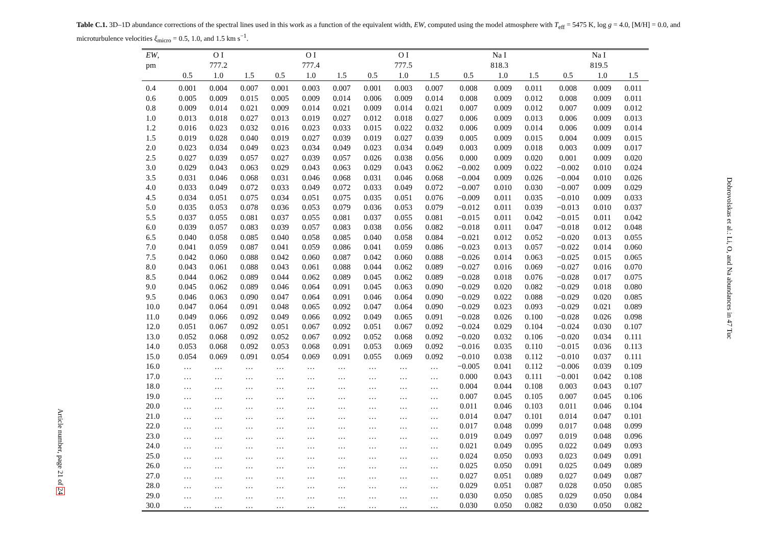Table C.1. 3D–1D abundance corrections of the spectral lines used in this work as a function of the equivalent width, EW, computed using the model atmosphere with T<sub>eff</sub> = 5475 K, log g = 4.0, [M/H] = 0.0, and microturbulence velocities ξ<sub>micro</sub> = 0.5, 1.0, and 1.5 km s<sup>−1</sup>.
| EW , | O I | | | O I | | | O I | | | Na I | | | Na I | | |
| --- | --- | --- | --- | --- | --- | --- | --- | --- | --- | --- | --- | --- | --- | --- | --- |
| pm | 777.2 | | | 777.4 | | | 777.5 | | | 818.3 | | | 819.5 | | |
| | 0.5 | 1.0 | 1.5 | 0.5 | 1.0 | 1.5 | 0.5 | 1.0 | 1.5 | 0.5 | 1.0 | 1.5 | 0.5 | 1.0 | 1.5 |
| 0.4 | 0.001 | 0.004 | 0.007 | 0.001 | 0.003 | 0.007 | 0.001 | 0.003 | 0.007 | 0.008 | 0.009 | 0.011 | 0.008 | 0.009 | 0.011 |
| 0.6 | 0.005 | 0.009 | 0.015 | 0.005 | 0.009 | 0.014 | 0.006 | 0.009 | 0.014 | 0.008 | 0.009 | 0.012 | 0.008 | 0.009 | 0.011 |
| 0.8 | 0.009 | 0.014 | 0.021 | 0.009 | 0.014 | 0.021 | 0.009 | 0.014 | 0.021 | 0.007 | 0.009 | 0.012 | 0.007 | 0.009 | 0.012 |
| 1.0 | 0.013 | 0.018 | 0.027 | 0.013 | 0.019 | 0.027 | 0.012 | 0.018 | 0.027 | 0.006 | 0.009 | 0.013 | 0.006 | 0.009 | 0.013 |
| 1.2 | 0.016 | 0.023 | 0.032 | 0.016 | 0.023 | 0.033 | 0.015 | 0.022 | 0.032 | 0.006 | 0.009 | 0.014 | 0.006 | 0.009 | 0.014 |
| 1.5 | 0.019 | 0.028 | 0.040 | 0.019 | 0.027 | 0.039 | 0.019 | 0.027 | 0.039 | 0.005 | 0.009 | 0.015 | 0.004 | 0.009 | 0.015 |
| 2.0 | 0.023 | 0.034 | 0.049 | 0.023 | 0.034 | 0.049 | 0.023 | 0.034 | 0.049 | 0.003 | 0.009 | 0.018 | 0.003 | 0.009 | 0.017 |
| 2.5 | 0.027 | 0.039 | 0.057 | 0.027 | 0.039 | 0.057 | 0.026 | 0.038 | 0.056 | 0.000 | 0.009 | 0.020 | 0.001 | 0.009 | 0.020 |
| 3.0 | 0.029 | 0.043 | 0.063 | 0.029 | 0.043 | 0.063 | 0.029 | 0.043 | 0.062 | −0.002 | 0.009 | 0.022 | −0.002 | 0.010 | 0.024 |
| 3.5 | 0.031 | 0.046 | 0.068 | 0.031 | 0.046 | 0.068 | 0.031 | 0.046 | 0.068 | −0.004 | 0.009 | 0.026 | −0.004 | 0.010 | 0.026 |
| 4.0 | 0.033 | 0.049 | 0.072 | 0.033 | 0.049 | 0.072 | 0.033 | 0.049 | 0.072 | −0.007 | 0.010 | 0.030 | −0.007 | 0.009 | 0.029 |
| 4.5 | 0.034 | 0.051 | 0.075 | 0.034 | 0.051 | 0.075 | 0.035 | 0.051 | 0.076 | −0.009 | 0.011 | 0.035 | −0.010 | 0.009 | 0.033 |
| 5.0 | 0.035 | 0.053 | 0.078 | 0.036 | 0.053 | 0.079 | 0.036 | 0.053 | 0.079 | −0.012 | 0.011 | 0.039 | −0.013 | 0.010 | 0.037 |
| 5.5 | 0.037 | 0.055 | 0.081 | 0.037 | 0.055 | 0.081 | 0.037 | 0.055 | 0.081 | −0.015 | 0.011 | 0.042 | −0.015 | 0.011 | 0.042 |
| 6.0 | 0.039 | 0.057 | 0.083 | 0.039 | 0.057 | 0.083 | 0.038 | 0.056 | 0.082 | −0.018 | 0.011 | 0.047 | −0.018 | 0.012 | 0.048 |
| 6.5 | 0.040 | 0.058 | 0.085 | 0.040 | 0.058 | 0.085 | 0.040 | 0.058 | 0.084 | −0.021 | 0.012 | 0.052 | −0.020 | 0.013 | 0.055 |
| 7.0 | 0.041 | 0.059 | 0.087 | 0.041 | 0.059 | 0.086 | 0.041 | 0.059 | 0.086 | −0.023 | 0.013 | 0.057 | −0.022 | 0.014 | 0.060 |
| 7.5 | 0.042 | 0.060 | 0.088 | 0.042 | 0.060 | 0.087 | 0.042 | 0.060 | 0.088 | −0.026 | 0.014 | 0.063 | −0.025 | 0.015 | 0.065 |
| 8.0 | 0.043 | 0.061 | 0.088 | 0.043 | 0.061 | 0.088 | 0.044 | 0.062 | 0.089 | −0.027 | 0.016 | 0.069 | −0.027 | 0.016 | 0.070 |
| 8.5 | 0.044 | 0.062 | 0.089 | 0.044 | 0.062 | 0.089 | 0.045 | 0.062 | 0.089 | −0.028 | 0.018 | 0.076 | −0.028 | 0.017 | 0.075 |
| 9.0 | 0.045 | 0.062 | 0.089 | 0.046 | 0.064 | 0.091 | 0.045 | 0.063 | 0.090 | −0.029 | 0.020 | 0.082 | −0.029 | 0.018 | 0.080 |
| 9.5 | 0.046 | 0.063 | 0.090 | 0.047 | 0.064 | 0.091 | 0.046 | 0.064 | 0.090 | −0.029 | 0.022 | 0.088 | −0.029 | 0.020 | 0.085 |
| 10.0 | 0.047 | 0.064 | 0.091 | 0.048 | 0.065 | 0.092 | 0.047 | 0.064 | 0.090 | −0.029 | 0.023 | 0.093 | −0.029 | 0.021 | 0.089 |
| 11.0 | 0.049 | 0.066 | 0.092 | 0.049 | 0.066 | 0.092 | 0.049 | 0.065 | 0.091 | −0.028 | 0.026 | 0.100 | −0.028 | 0.026 | 0.098 |
| 12.0 | 0.051 | 0.067 | 0.092 | 0.051 | 0.067 | 0.092 | 0.051 | 0.067 | 0.092 | −0.024 | 0.029 | 0.104 | −0.024 | 0.030 | 0.107 |
| 13.0 | 0.052 | 0.068 | 0.092 | 0.052 | 0.067 | 0.092 | 0.052 | 0.068 | 0.092 | −0.020 | 0.032 | 0.106 | −0.020 | 0.034 | 0.111 |
| 14.0 | 0.053 | 0.068 | 0.092 | 0.053 | 0.068 | 0.091 | 0.053 | 0.069 | 0.092 | −0.016 | 0.035 | 0.110 | −0.015 | 0.036 | 0.113 |
| 15.0 | 0.054 | 0.069 | 0.091 | 0.054 | 0.069 | 0.091 | 0.055 | 0.069 | 0.092 | −0.010 | 0.038 | 0.112 | −0.010 | 0.037 | 0.111 |
| 16.0 | … | … | … | … | … | … | … | … | … | −0.005 | 0.041 | 0.112 | −0.006 | 0.039 | 0.109 |
| 17.0 | … | … | … | … | … | … | … | … | … | 0.000 | 0.043 | 0.111 | −0.001 | 0.042 | 0.108 |
| 18.0 | … | … | … | … | … | … | … | … | … | 0.004 | 0.044 | 0.108 | 0.003 | 0.043 | 0.107 |
| 19.0 | … | … | … | … | … | … | … | … | … | 0.007 | 0.045 | 0.105 | 0.007 | 0.045 | 0.106 |
| 20.0 | … | … | … | … | … | … | … | … | … | 0.011 | 0.046 | 0.103 | 0.011 | 0.046 | 0.104 |
| 21.0 | … | … | … | … | … | … | … | … | … | 0.014 | 0.047 | 0.101 | 0.014 | 0.047 | 0.101 |
| 22.0 | … | … | … | … | … | … | … | … | … | 0.017 | 0.048 | 0.099 | 0.017 | 0.048 | 0.099 |
| 23.0 | … | … | … | … | … | … | … | … | … | 0.019 | 0.049 | 0.097 | 0.019 | 0.048 | 0.096 |
| 24.0 | … | … | … | … | … | … | … | … | … | 0.021 | 0.049 | 0.095 | 0.022 | 0.049 | 0.093 |
| 25.0 | … | … | … | … | … | … | … | … | … | 0.024 | 0.050 | 0.093 | 0.023 | 0.049 | 0.091 |
| 26.0 | … | … | … | … | … | … | … | … | … | 0.025 | 0.050 | 0.091 | 0.025 | 0.049 | 0.089 |
| 27.0 | … | … | … | … | … | … | … | … | … | 0.027 | 0.051 | 0.089 | 0.027 | 0.049 | 0.087 |
| 28.0 | … | … | … | … | … | … | … | … | … | 0.029 | 0.051 | 0.087 | 0.028 | 0.050 | 0.085 |
| 29.0 | … | … | … | … | … | … | … | … | … | 0.030 | 0.050 | 0.085 | 0.029 | 0.050 | 0.084 |
| 30.0 | … | … | … | … | … | … | … | … | … | 0.030 | 0.050 | 0.082 | 0.030 | 0.050 | 0.082 |
Dobrovolskas et al.: Li, O, and Na abundances in 47 Tuc
Article number, page 21 of 24